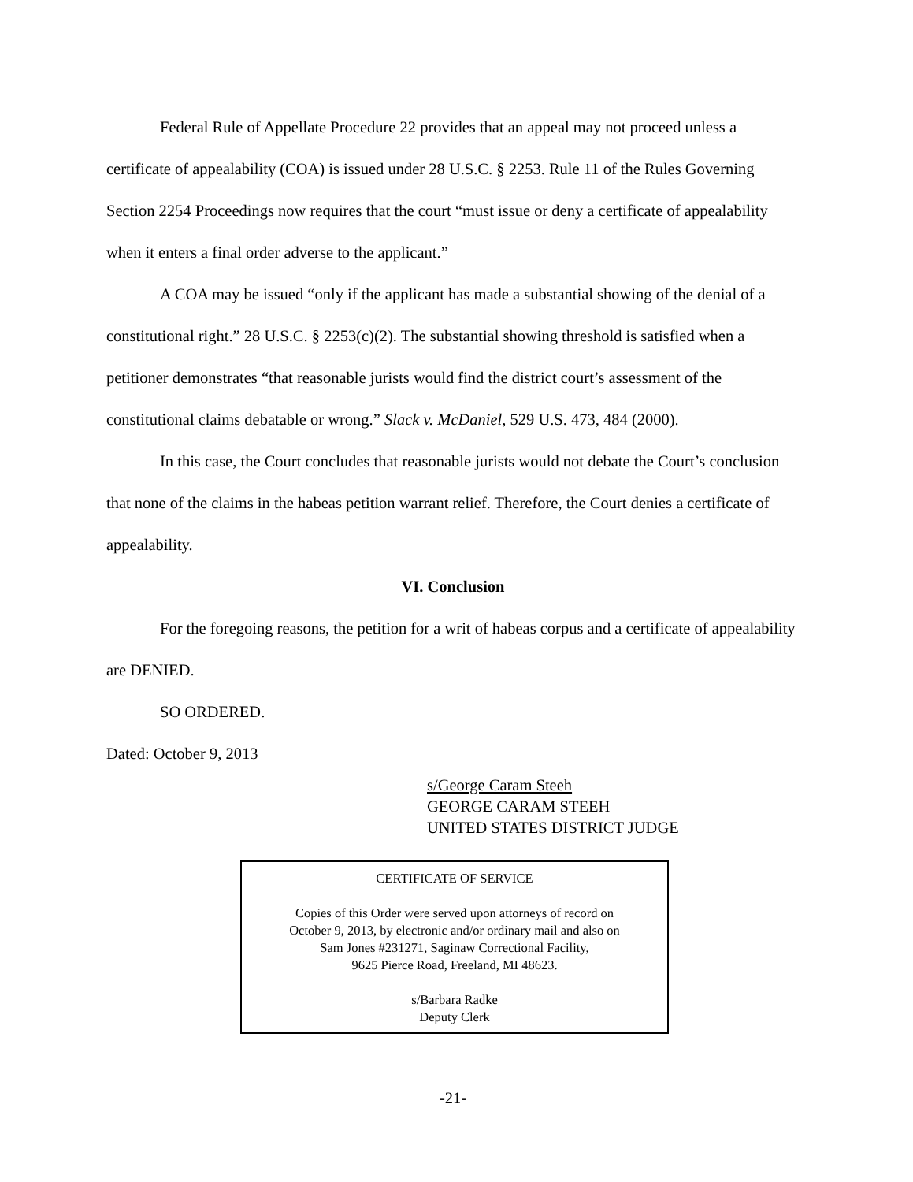Federal Rule of Appellate Procedure 22 provides that an appeal may not proceed unless a certificate of appealability (COA) is issued under 28 U.S.C. § 2253. Rule 11 of the Rules Governing Section 2254 Proceedings now requires that the court “must issue or deny a certificate of appealability when it enters a final order adverse to the applicant.”
A COA may be issued “only if the applicant has made a substantial showing of the denial of a constitutional right.” 28 U.S.C. § 2253(c)(2). The substantial showing threshold is satisfied when a petitioner demonstrates “that reasonable jurists would find the district court’s assessment of the constitutional claims debatable or wrong.” Slack v. McDaniel, 529 U.S. 473, 484 (2000).
In this case, the Court concludes that reasonable jurists would not debate the Court’s conclusion that none of the claims in the habeas petition warrant relief. Therefore, the Court denies a certificate of appealability.
VI. Conclusion
For the foregoing reasons, the petition for a writ of habeas corpus and a certificate of appealability are DENIED.
SO ORDERED.
Dated: October 9, 2013
s/George Caram Steeh
GEORGE CARAM STEEH
UNITED STATES DISTRICT JUDGE
CERTIFICATE OF SERVICE
Copies of this Order were served upon attorneys of record on
October 9, 2013, by electronic and/or ordinary mail and also on
Sam Jones #231271, Saginaw Correctional Facility,
9625 Pierce Road, Freeland, MI 48623.
s/Barbara Radke
Deputy Clerk
-21-